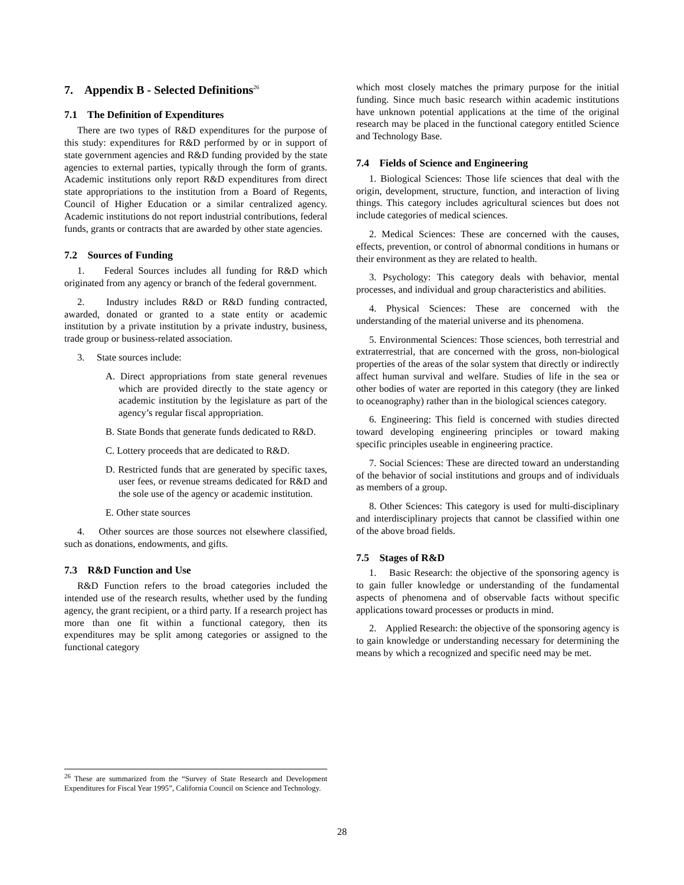7. Appendix B - Selected Definitions<sup>26</sup>
7.1 The Definition of Expenditures
There are two types of R&D expenditures for the purpose of this study: expenditures for R&D performed by or in support of state government agencies and R&D funding provided by the state agencies to external parties, typically through the form of grants. Academic institutions only report R&D expenditures from direct state appropriations to the institution from a Board of Regents, Council of Higher Education or a similar centralized agency. Academic institutions do not report industrial contributions, federal funds, grants or contracts that are awarded by other state agencies.
7.2 Sources of Funding
1. Federal Sources includes all funding for R&D which originated from any agency or branch of the federal government.
2. Industry includes R&D or R&D funding contracted, awarded, donated or granted to a state entity or academic institution by a private institution by a private industry, business, trade group or business-related association.
3. State sources include:
A. Direct appropriations from state general revenues which are provided directly to the state agency or academic institution by the legislature as part of the agency’s regular fiscal appropriation.
B. State Bonds that generate funds dedicated to R&D.
C. Lottery proceeds that are dedicated to R&D.
D. Restricted funds that are generated by specific taxes, user fees, or revenue streams dedicated for R&D and the sole use of the agency or academic institution.
E. Other state sources
4. Other sources are those sources not elsewhere classified, such as donations, endowments, and gifts.
7.3 R&D Function and Use
R&D Function refers to the broad categories included the intended use of the research results, whether used by the funding agency, the grant recipient, or a third party. If a research project has more than one fit within a functional category, then its expenditures may be split among categories or assigned to the functional category
which most closely matches the primary purpose for the initial funding. Since much basic research within academic institutions have unknown potential applications at the time of the original research may be placed in the functional category entitled Science and Technology Base.
7.4 Fields of Science and Engineering
1. Biological Sciences: Those life sciences that deal with the origin, development, structure, function, and interaction of living things. This category includes agricultural sciences but does not include categories of medical sciences.
2. Medical Sciences: These are concerned with the causes, effects, prevention, or control of abnormal conditions in humans or their environment as they are related to health.
3. Psychology: This category deals with behavior, mental processes, and individual and group characteristics and abilities.
4. Physical Sciences: These are concerned with the understanding of the material universe and its phenomena.
5. Environmental Sciences: Those sciences, both terrestrial and extraterrestrial, that are concerned with the gross, non-biological properties of the areas of the solar system that directly or indirectly affect human survival and welfare. Studies of life in the sea or other bodies of water are reported in this category (they are linked to oceanography) rather than in the biological sciences category.
6. Engineering: This field is concerned with studies directed toward developing engineering principles or toward making specific principles useable in engineering practice.
7. Social Sciences: These are directed toward an understanding of the behavior of social institutions and groups and of individuals as members of a group.
8. Other Sciences: This category is used for multi-disciplinary and interdisciplinary projects that cannot be classified within one of the above broad fields.
7.5 Stages of R&D
1. Basic Research: the objective of the sponsoring agency is to gain fuller knowledge or understanding of the fundamental aspects of phenomena and of observable facts without specific applications toward processes or products in mind.
2. Applied Research: the objective of the sponsoring agency is to gain knowledge or understanding necessary for determining the means by which a recognized and specific need may be met.
<sup>26</sup> These are summarized from the “Survey of State Research and Development Expenditures for Fiscal Year 1995”, California Council on Science and Technology.
28